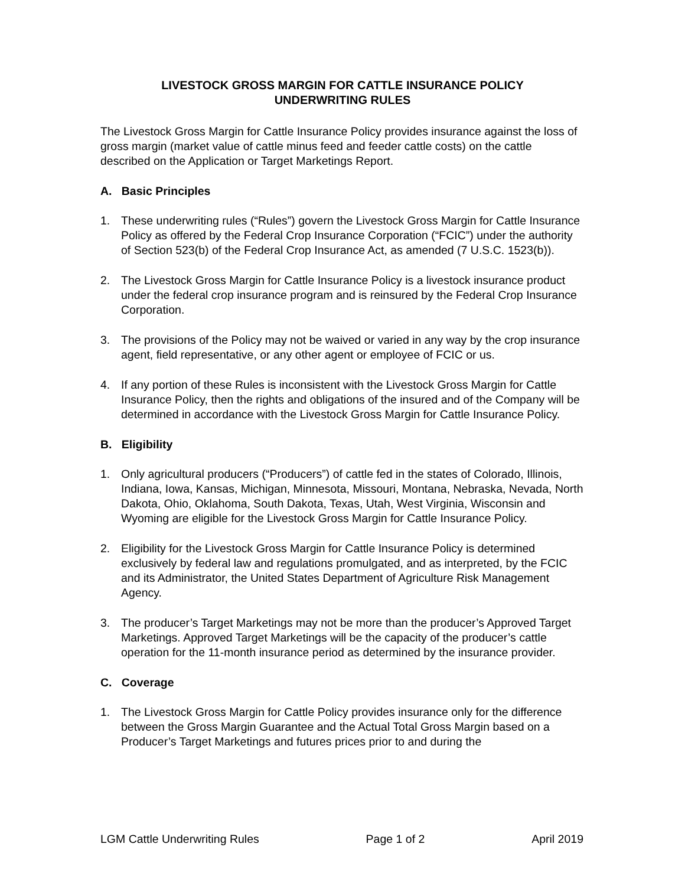LIVESTOCK GROSS MARGIN FOR CATTLE INSURANCE POLICY
UNDERWRITING RULES
The Livestock Gross Margin for Cattle Insurance Policy provides insurance against the loss of gross margin (market value of cattle minus feed and feeder cattle costs) on the cattle described on the Application or Target Marketings Report.
A. Basic Principles
1. These underwriting rules (“Rules”) govern the Livestock Gross Margin for Cattle Insurance Policy as offered by the Federal Crop Insurance Corporation (“FCIC”) under the authority of Section 523(b) of the Federal Crop Insurance Act, as amended (7 U.S.C. 1523(b)).
2. The Livestock Gross Margin for Cattle Insurance Policy is a livestock insurance product under the federal crop insurance program and is reinsured by the Federal Crop Insurance Corporation.
3. The provisions of the Policy may not be waived or varied in any way by the crop insurance agent, field representative, or any other agent or employee of FCIC or us.
4. If any portion of these Rules is inconsistent with the Livestock Gross Margin for Cattle Insurance Policy, then the rights and obligations of the insured and of the Company will be determined in accordance with the Livestock Gross Margin for Cattle Insurance Policy.
B. Eligibility
1. Only agricultural producers (“Producers”) of cattle fed in the states of Colorado, Illinois, Indiana, Iowa, Kansas, Michigan, Minnesota, Missouri, Montana, Nebraska, Nevada, North Dakota, Ohio, Oklahoma, South Dakota, Texas, Utah, West Virginia, Wisconsin and Wyoming are eligible for the Livestock Gross Margin for Cattle Insurance Policy.
2. Eligibility for the Livestock Gross Margin for Cattle Insurance Policy is determined exclusively by federal law and regulations promulgated, and as interpreted, by the FCIC and its Administrator, the United States Department of Agriculture Risk Management Agency.
3. The producer’s Target Marketings may not be more than the producer’s Approved Target Marketings. Approved Target Marketings will be the capacity of the producer’s cattle operation for the 11-month insurance period as determined by the insurance provider.
C. Coverage
1. The Livestock Gross Margin for Cattle Policy provides insurance only for the difference between the Gross Margin Guarantee and the Actual Total Gross Margin based on a Producer’s Target Marketings and futures prices prior to and during the
LGM Cattle Underwriting Rules Page 1 of 2 April 2019